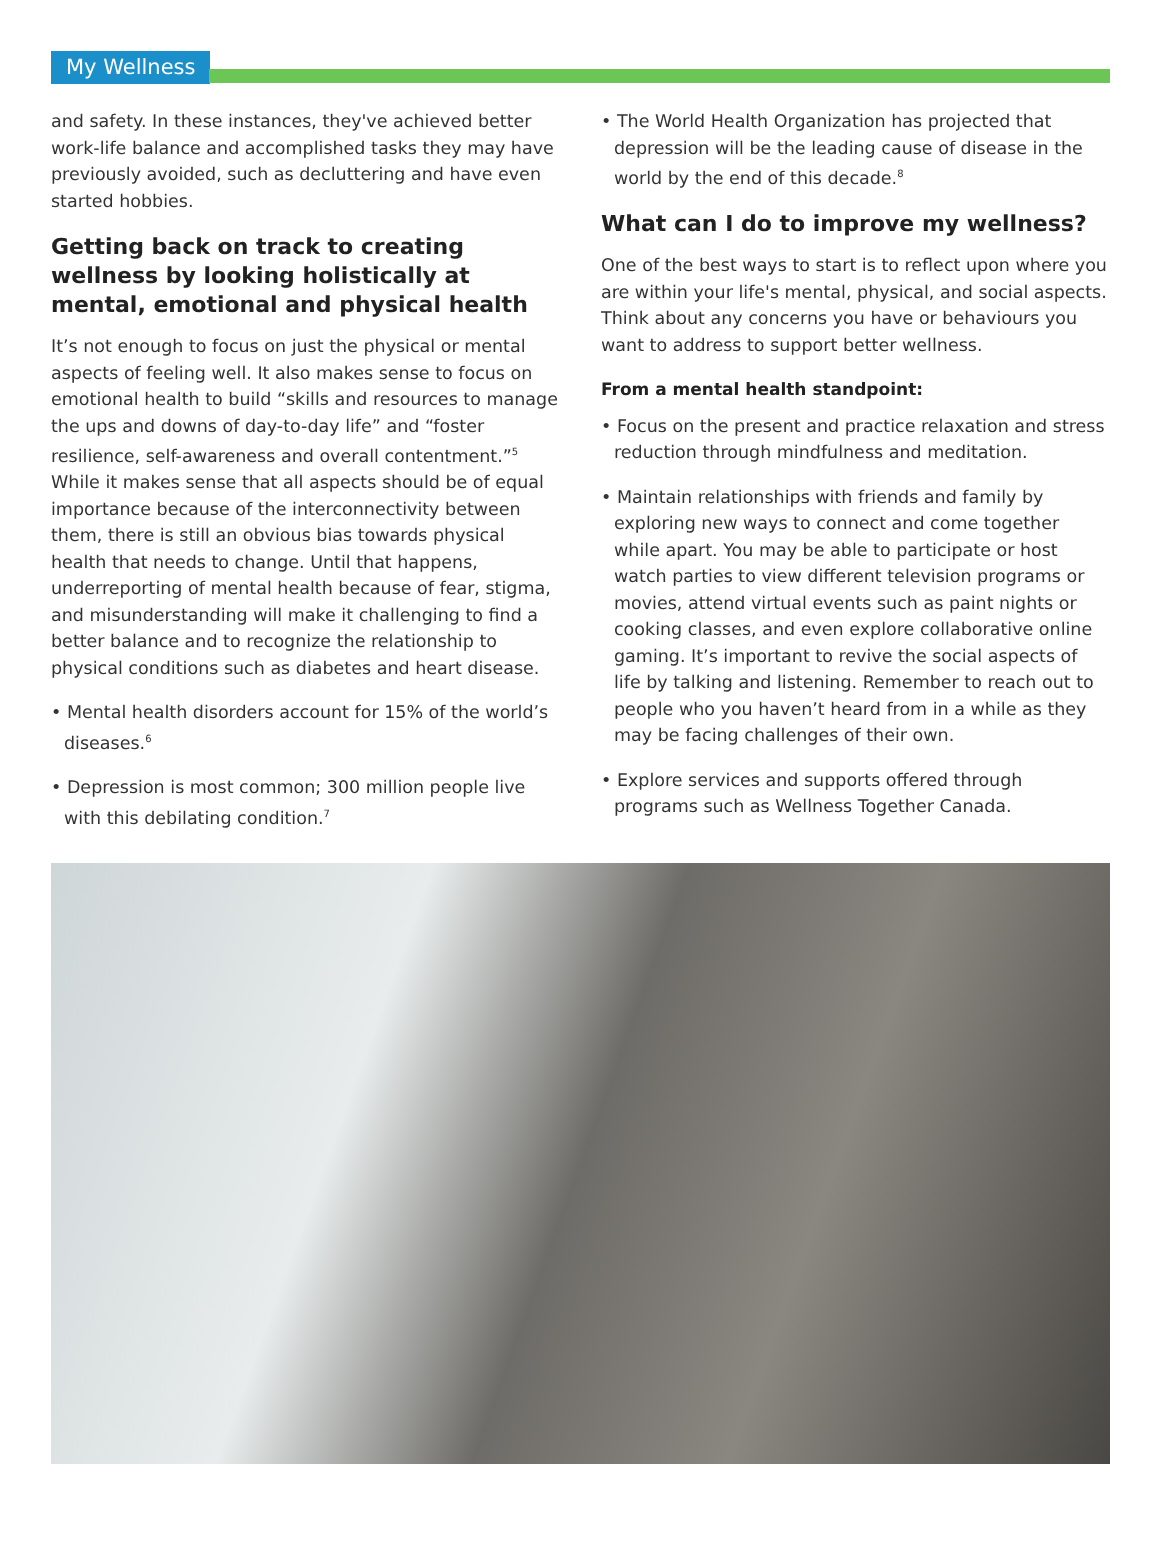My Wellness
and safety. In these instances, they've achieved better work-life balance and accomplished tasks they may have previously avoided, such as decluttering and have even started hobbies.
Getting back on track to creating wellness by looking holistically at mental, emotional and physical health
It’s not enough to focus on just the physical or mental aspects of feeling well. It also makes sense to focus on emotional health to build “skills and resources to manage the ups and downs of day-to-day life” and “foster resilience, self-awareness and overall contentment.”<sup>5</sup> While it makes sense that all aspects should be of equal importance because of the interconnectivity between them, there is still an obvious bias towards physical health that needs to change. Until that happens, underreporting of mental health because of fear, stigma, and misunderstanding will make it challenging to find a better balance and to recognize the relationship to physical conditions such as diabetes and heart disease.
• Mental health disorders account for 15% of the world’s diseases.<sup>6</sup>
• Depression is most common; 300 million people live with this debilating condition.<sup>7</sup>
• The World Health Organization has projected that depression will be the leading cause of disease in the world by the end of this decade.<sup>8</sup>
What can I do to improve my wellness?
One of the best ways to start is to reflect upon where you are within your life's mental, physical, and social aspects. Think about any concerns you have or behaviours you want to address to support better wellness.
From a mental health standpoint:
• Focus on the present and practice relaxation and stress reduction through mindfulness and meditation.
• Maintain relationships with friends and family by exploring new ways to connect and come together while apart. You may be able to participate or host watch parties to view different television programs or movies, attend virtual events such as paint nights or cooking classes, and even explore collaborative online gaming. It’s important to revive the social aspects of life by talking and listening. Remember to reach out to people who you haven’t heard from in a while as they may be facing challenges of their own.
• Explore services and supports offered through programs such as Wellness Together Canada.